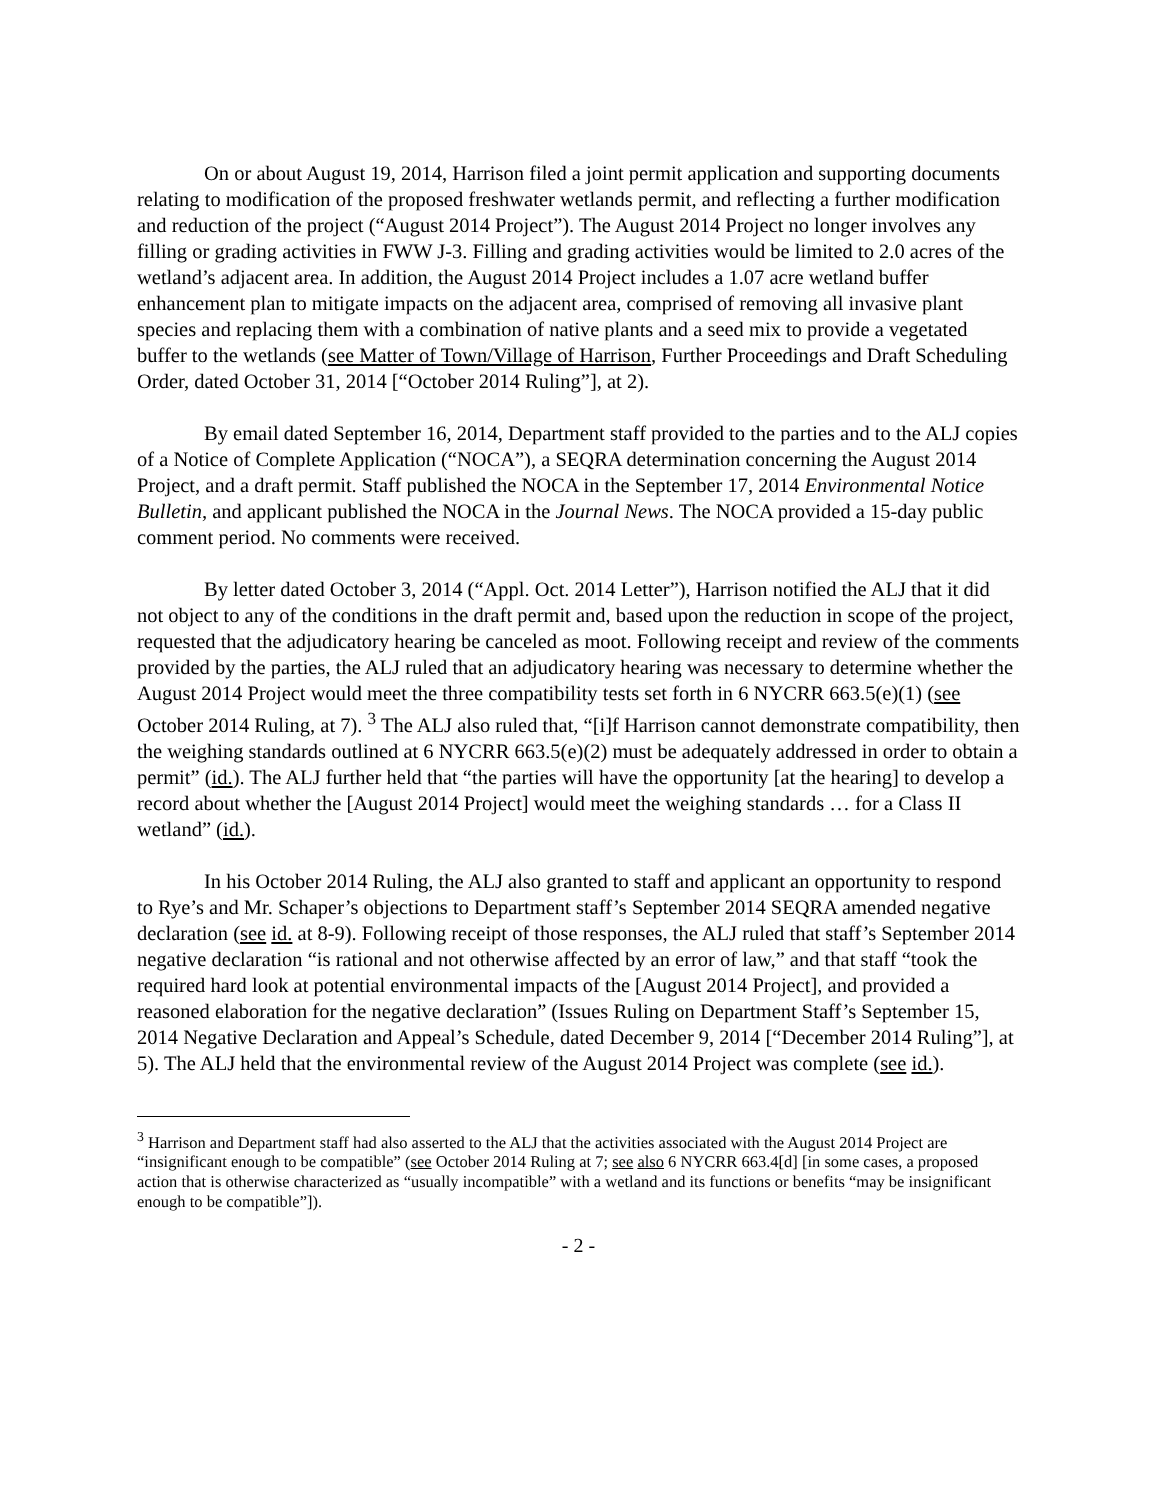On or about August 19, 2014, Harrison filed a joint permit application and supporting documents relating to modification of the proposed freshwater wetlands permit, and reflecting a further modification and reduction of the project (“August 2014 Project”). The August 2014 Project no longer involves any filling or grading activities in FWW J-3. Filling and grading activities would be limited to 2.0 acres of the wetland’s adjacent area. In addition, the August 2014 Project includes a 1.07 acre wetland buffer enhancement plan to mitigate impacts on the adjacent area, comprised of removing all invasive plant species and replacing them with a combination of native plants and a seed mix to provide a vegetated buffer to the wetlands (see Matter of Town/Village of Harrison, Further Proceedings and Draft Scheduling Order, dated October 31, 2014 [“October 2014 Ruling”], at 2).
By email dated September 16, 2014, Department staff provided to the parties and to the ALJ copies of a Notice of Complete Application (“NOCA”), a SEQRA determination concerning the August 2014 Project, and a draft permit. Staff published the NOCA in the September 17, 2014 Environmental Notice Bulletin, and applicant published the NOCA in the Journal News. The NOCA provided a 15-day public comment period. No comments were received.
By letter dated October 3, 2014 (“Appl. Oct. 2014 Letter”), Harrison notified the ALJ that it did not object to any of the conditions in the draft permit and, based upon the reduction in scope of the project, requested that the adjudicatory hearing be canceled as moot. Following receipt and review of the comments provided by the parties, the ALJ ruled that an adjudicatory hearing was necessary to determine whether the August 2014 Project would meet the three compatibility tests set forth in 6 NYCRR 663.5(e)(1) (see October 2014 Ruling, at 7). <sup>3</sup> The ALJ also ruled that, “[i]f Harrison cannot demonstrate compatibility, then the weighing standards outlined at 6 NYCRR 663.5(e)(2) must be adequately addressed in order to obtain a permit” (id.). The ALJ further held that “the parties will have the opportunity [at the hearing] to develop a record about whether the [August 2014 Project] would meet the weighing standards … for a Class II wetland” (id.).
In his October 2014 Ruling, the ALJ also granted to staff and applicant an opportunity to respond to Rye’s and Mr. Schaper’s objections to Department staff’s September 2014 SEQRA amended negative declaration (see id. at 8-9). Following receipt of those responses, the ALJ ruled that staff’s September 2014 negative declaration “is rational and not otherwise affected by an error of law,” and that staff “took the required hard look at potential environmental impacts of the [August 2014 Project], and provided a reasoned elaboration for the negative declaration” (Issues Ruling on Department Staff’s September 15, 2014 Negative Declaration and Appeal’s Schedule, dated December 9, 2014 [“December 2014 Ruling”], at 5). The ALJ held that the environmental review of the August 2014 Project was complete (see id.).
<sup>3</sup> Harrison and Department staff had also asserted to the ALJ that the activities associated with the August 2014 Project are “insignificant enough to be compatible” (see October 2014 Ruling at 7; see also 6 NYCRR 663.4[d] [in some cases, a proposed action that is otherwise characterized as “usually incompatible” with a wetland and its functions or benefits “may be insignificant enough to be compatible”]).
- 2 -